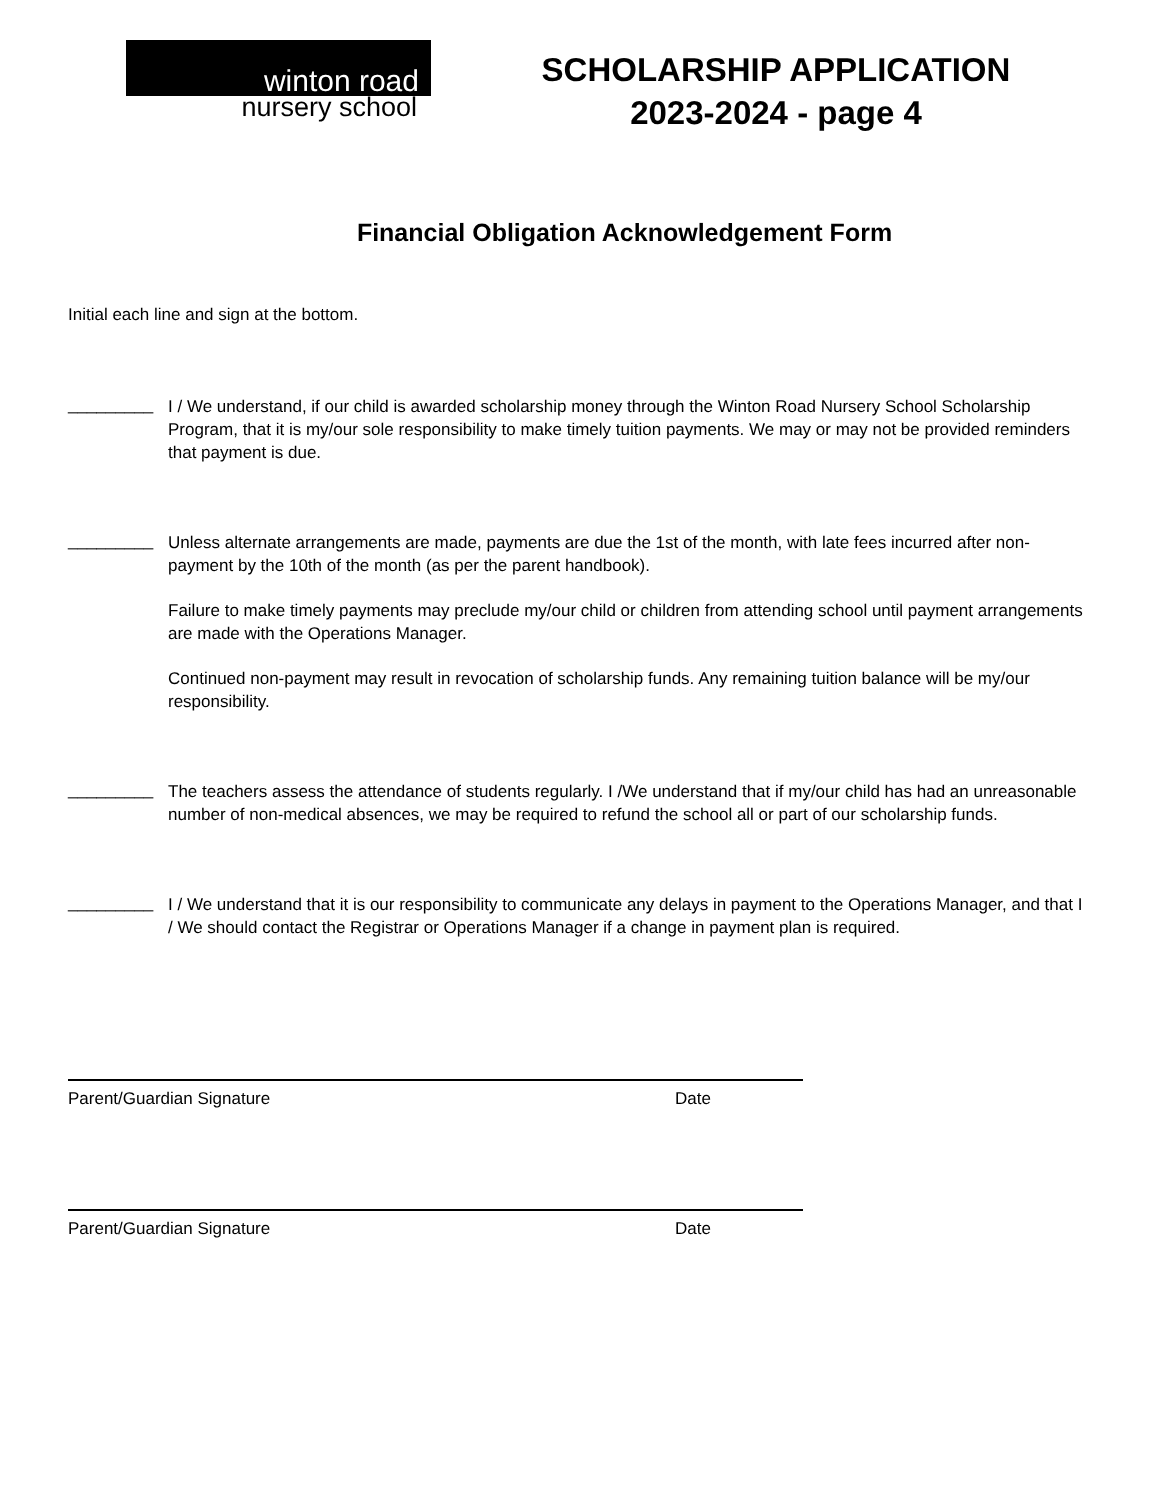winton road
nursery school
SCHOLARSHIP APPLICATION
2023-2024 - page 4
Financial Obligation Acknowledgement Form
Initial each line and sign at the bottom.
_________
I / We understand, if our child is awarded scholarship money through the Winton Road Nursery School Scholarship Program, that it is my/our sole responsibility to make timely tuition payments. We may or may not be provided reminders that payment is due.
_________
Unless alternate arrangements are made, payments are due the 1st of the month, with late fees incurred after non-payment by the 10th of the month (as per the parent handbook).
Failure to make timely payments may preclude my/our child or children from attending school until payment arrangements are made with the Operations Manager.
Continued non-payment may result in revocation of scholarship funds. Any remaining tuition balance will be my/our responsibility.
_________
The teachers assess the attendance of students regularly. I /We understand that if my/our child has had an unreasonable number of non-medical absences, we may be required to refund the school all or part of our scholarship funds.
_________
I / We understand that it is our responsibility to communicate any delays in payment to the Operations Manager, and that I / We should contact the Registrar or Operations Manager if a change in payment plan is required.
Parent/Guardian Signature Date
Parent/Guardian Signature Date